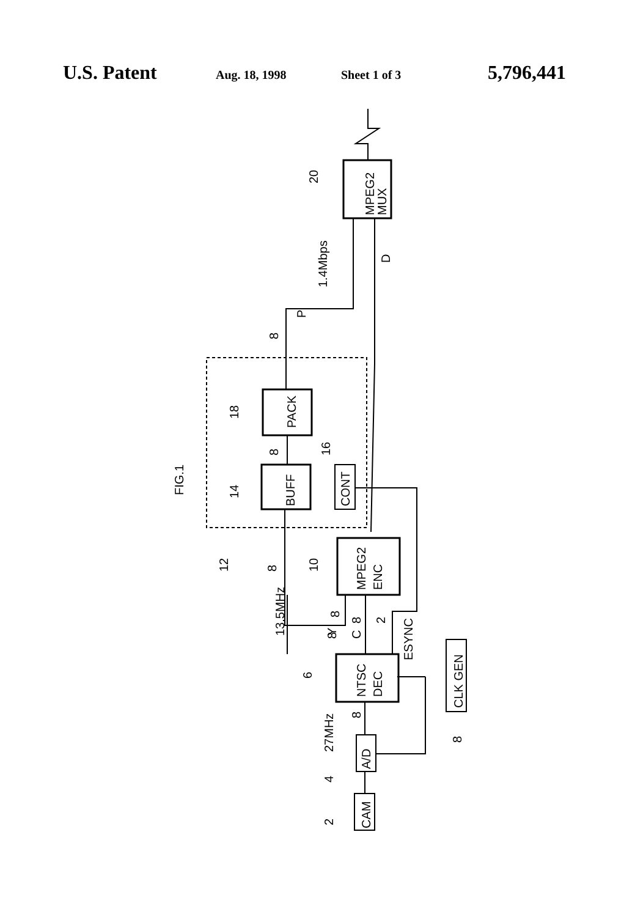U.S. Patent Aug. 18, 1998 Sheet 1 of 3 5,796,441
MPEG2
MUX
PACK
BUFF
CONT
MPEG2
ENC
NTSC
DEC
CLK GEN
A/D
CAM
1.4Mbps
D
P
FIG.1
13.5MHz
ESYNC
27MHz
20
18
14
16
12
10
6
4
2
8
8
8
8
8
Y
8
C
8
2
8